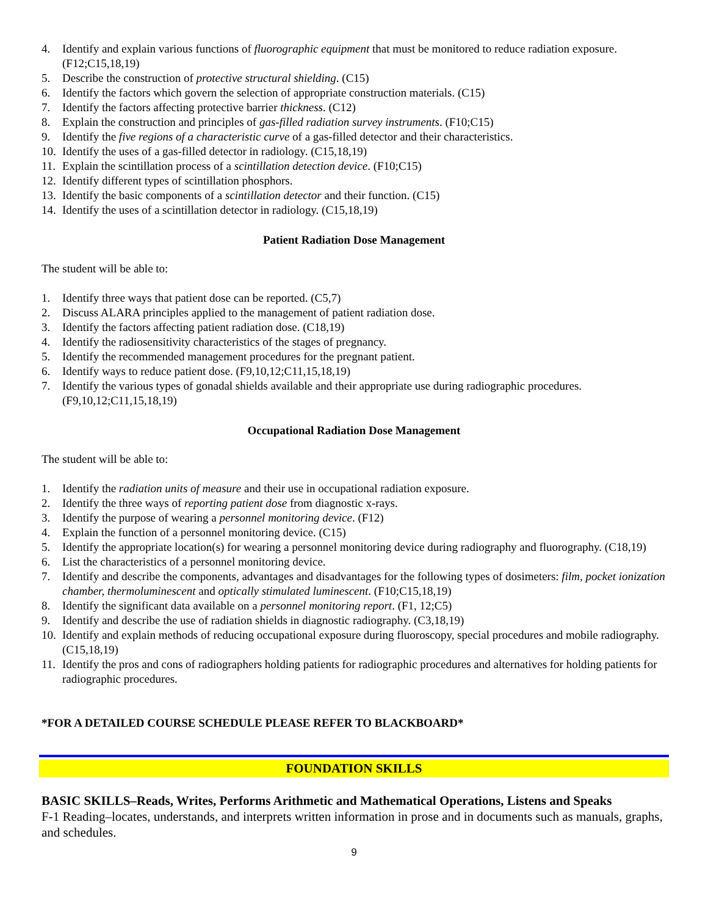4. Identify and explain various functions of fluorographic equipment that must be monitored to reduce radiation exposure. (F12;C15,18,19)
5. Describe the construction of protective structural shielding. (C15)
6. Identify the factors which govern the selection of appropriate construction materials. (C15)
7. Identify the factors affecting protective barrier thickness. (C12)
8. Explain the construction and principles of gas-filled radiation survey instruments. (F10;C15)
9. Identify the five regions of a characteristic curve of a gas-filled detector and their characteristics.
10. Identify the uses of a gas-filled detector in radiology. (C15,18,19)
11. Explain the scintillation process of a scintillation detection device. (F10;C15)
12. Identify different types of scintillation phosphors.
13. Identify the basic components of a scintillation detector and their function. (C15)
14. Identify the uses of a scintillation detector in radiology. (C15,18,19)
Patient Radiation Dose Management
The student will be able to:
1. Identify three ways that patient dose can be reported. (C5,7)
2. Discuss ALARA principles applied to the management of patient radiation dose.
3. Identify the factors affecting patient radiation dose. (C18,19)
4. Identify the radiosensitivity characteristics of the stages of pregnancy.
5. Identify the recommended management procedures for the pregnant patient.
6. Identify ways to reduce patient dose. (F9,10,12;C11,15,18,19)
7. Identify the various types of gonadal shields available and their appropriate use during radiographic procedures. (F9,10,12;C11,15,18,19)
Occupational Radiation Dose Management
The student will be able to:
1. Identify the radiation units of measure and their use in occupational radiation exposure.
2. Identify the three ways of reporting patient dose from diagnostic x-rays.
3. Identify the purpose of wearing a personnel monitoring device. (F12)
4. Explain the function of a personnel monitoring device. (C15)
5. Identify the appropriate location(s) for wearing a personnel monitoring device during radiography and fluorography. (C18,19)
6. List the characteristics of a personnel monitoring device.
7. Identify and describe the components, advantages and disadvantages for the following types of dosimeters: film, pocket ionization chamber, thermoluminescent and optically stimulated luminescent. (F10;C15,18,19)
8. Identify the significant data available on a personnel monitoring report. (F1, 12;C5)
9. Identify and describe the use of radiation shields in diagnostic radiography. (C3,18,19)
10. Identify and explain methods of reducing occupational exposure during fluoroscopy, special procedures and mobile radiography. (C15,18,19)
11. Identify the pros and cons of radiographers holding patients for radiographic procedures and alternatives for holding patients for radiographic procedures.
*FOR A DETAILED COURSE SCHEDULE PLEASE REFER TO BLACKBOARD*
FOUNDATION SKILLS
BASIC SKILLS–Reads, Writes, Performs Arithmetic and Mathematical Operations, Listens and Speaks
F-1 Reading–locates, understands, and interprets written information in prose and in documents such as manuals, graphs, and schedules.
9